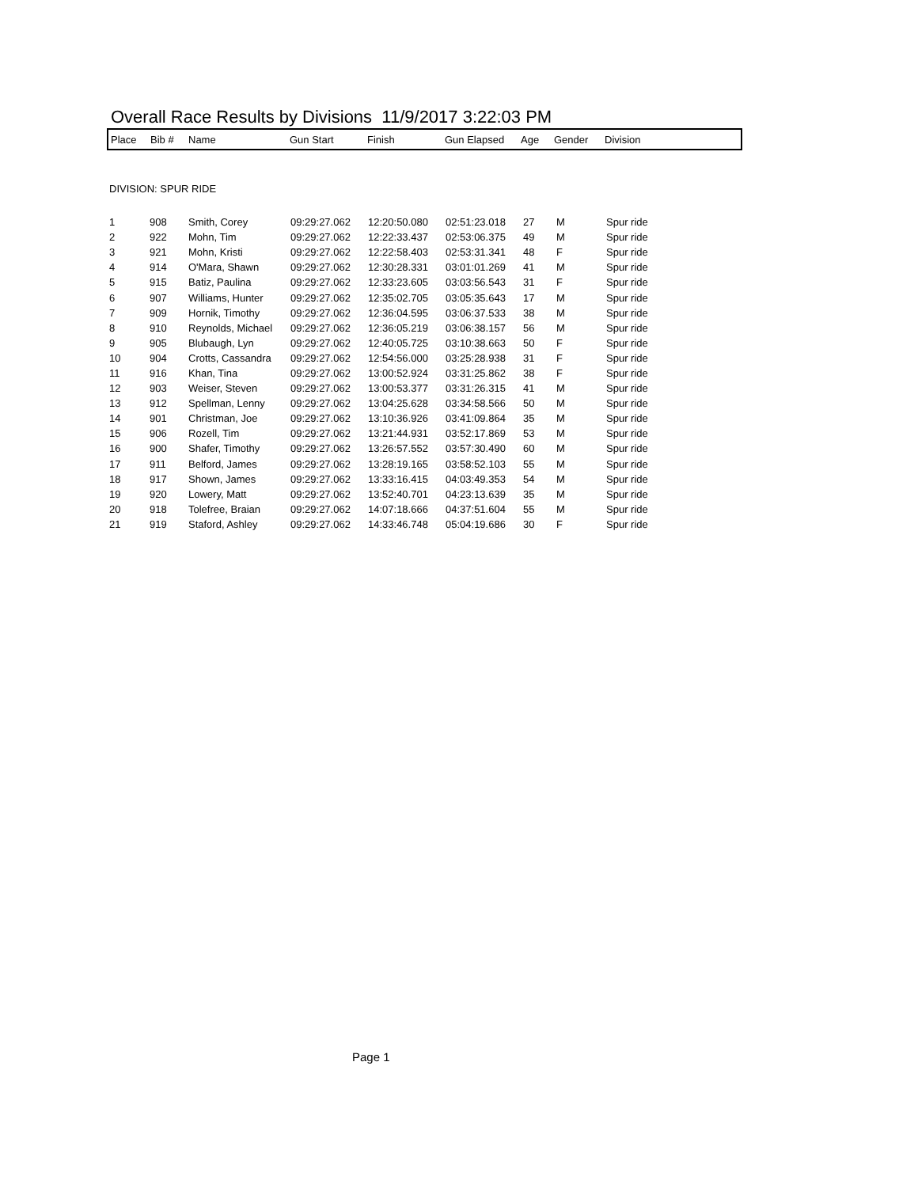Overall Race Results by Divisions 11/9/2017 3:22:03 PM
| Place | Bib # | Name | Gun Start | Finish | Gun Elapsed | Age | Gender | Division |
| --- | --- | --- | --- | --- | --- | --- | --- | --- |
DIVISION: SPUR RIDE
| 1 | 908 | Smith, Corey | 09:29:27.062 | 12:20:50.080 | 02:51:23.018 | 27 | M | Spur ride |
| 2 | 922 | Mohn, Tim | 09:29:27.062 | 12:22:33.437 | 02:53:06.375 | 49 | M | Spur ride |
| 3 | 921 | Mohn, Kristi | 09:29:27.062 | 12:22:58.403 | 02:53:31.341 | 48 | F | Spur ride |
| 4 | 914 | O'Mara, Shawn | 09:29:27.062 | 12:30:28.331 | 03:01:01.269 | 41 | M | Spur ride |
| 5 | 915 | Batiz, Paulina | 09:29:27.062 | 12:33:23.605 | 03:03:56.543 | 31 | F | Spur ride |
| 6 | 907 | Williams, Hunter | 09:29:27.062 | 12:35:02.705 | 03:05:35.643 | 17 | M | Spur ride |
| 7 | 909 | Hornik, Timothy | 09:29:27.062 | 12:36:04.595 | 03:06:37.533 | 38 | M | Spur ride |
| 8 | 910 | Reynolds, Michael | 09:29:27.062 | 12:36:05.219 | 03:06:38.157 | 56 | M | Spur ride |
| 9 | 905 | Blubaugh, Lyn | 09:29:27.062 | 12:40:05.725 | 03:10:38.663 | 50 | F | Spur ride |
| 10 | 904 | Crotts, Cassandra | 09:29:27.062 | 12:54:56.000 | 03:25:28.938 | 31 | F | Spur ride |
| 11 | 916 | Khan, Tina | 09:29:27.062 | 13:00:52.924 | 03:31:25.862 | 38 | F | Spur ride |
| 12 | 903 | Weiser, Steven | 09:29:27.062 | 13:00:53.377 | 03:31:26.315 | 41 | M | Spur ride |
| 13 | 912 | Spellman, Lenny | 09:29:27.062 | 13:04:25.628 | 03:34:58.566 | 50 | M | Spur ride |
| 14 | 901 | Christman, Joe | 09:29:27.062 | 13:10:36.926 | 03:41:09.864 | 35 | M | Spur ride |
| 15 | 906 | Rozell, Tim | 09:29:27.062 | 13:21:44.931 | 03:52:17.869 | 53 | M | Spur ride |
| 16 | 900 | Shafer, Timothy | 09:29:27.062 | 13:26:57.552 | 03:57:30.490 | 60 | M | Spur ride |
| 17 | 911 | Belford, James | 09:29:27.062 | 13:28:19.165 | 03:58:52.103 | 55 | M | Spur ride |
| 18 | 917 | Shown, James | 09:29:27.062 | 13:33:16.415 | 04:03:49.353 | 54 | M | Spur ride |
| 19 | 920 | Lowery, Matt | 09:29:27.062 | 13:52:40.701 | 04:23:13.639 | 35 | M | Spur ride |
| 20 | 918 | Tolefree, Braian | 09:29:27.062 | 14:07:18.666 | 04:37:51.604 | 55 | M | Spur ride |
| 21 | 919 | Staford, Ashley | 09:29:27.062 | 14:33:46.748 | 05:04:19.686 | 30 | F | Spur ride |
Page 1